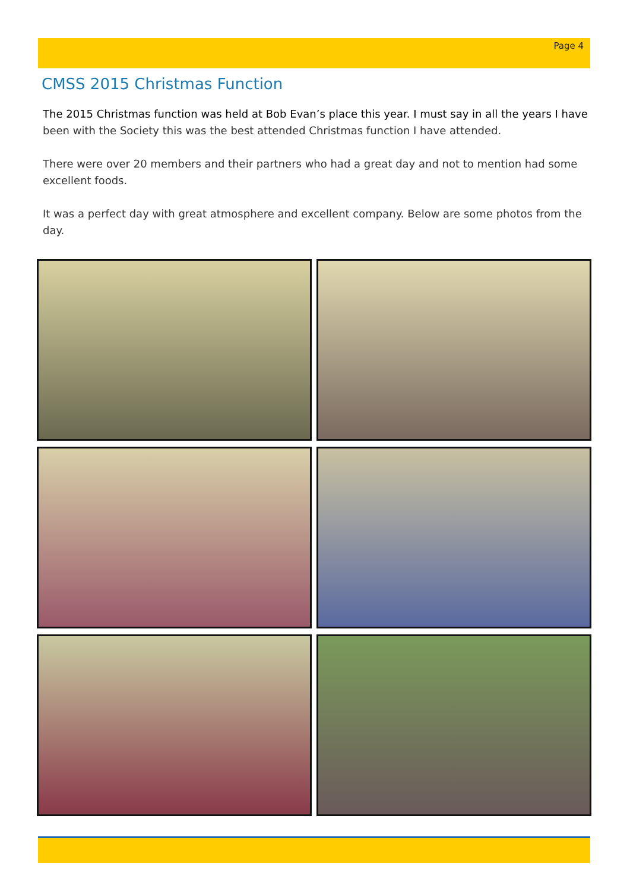Page 4
CMSS 2015 Christmas Function
The 2015 Christmas function was held at Bob Evan’s place this year. I must say in all the years I have been with the Society this was the best attended Christmas function I have attended.
There were over 20 members and their partners who had a great day and not to mention had some excellent foods.
It was a perfect day with great atmosphere and excellent company. Below are some photos from the day.